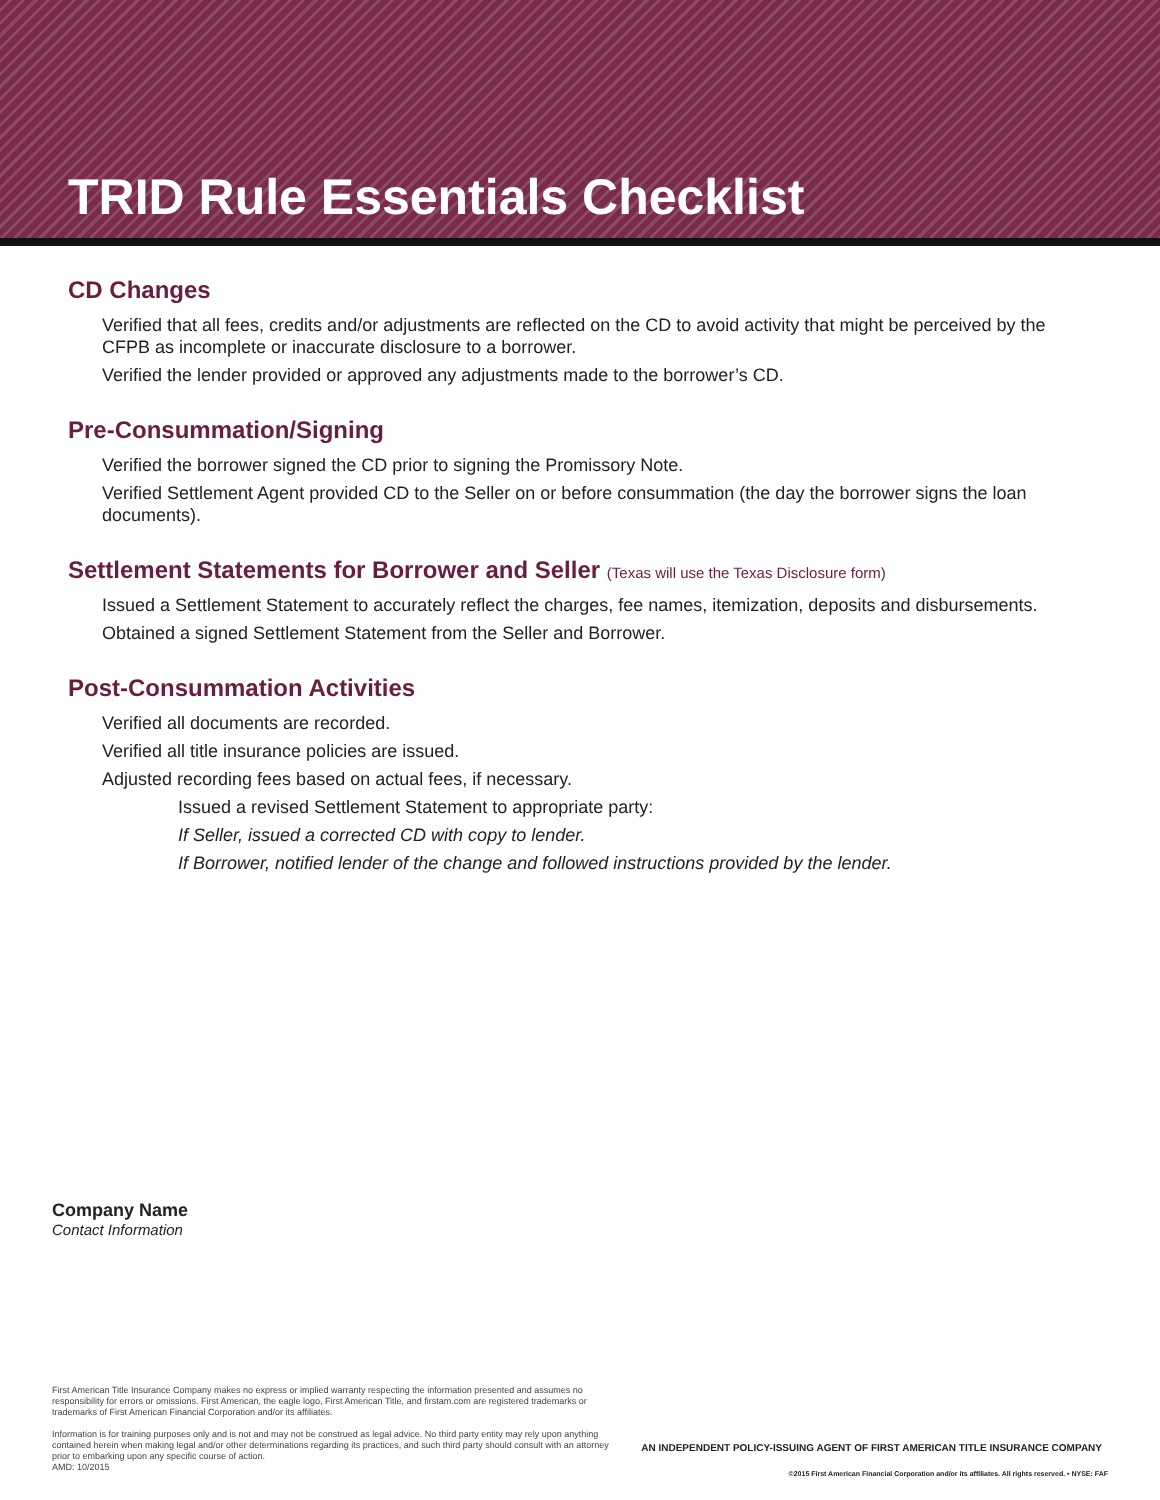TRID Rule Essentials Checklist
CD Changes
Verified that all fees, credits and/or adjustments are reflected on the CD to avoid activity that might be perceived by the CFPB as incomplete or inaccurate disclosure to a borrower.
Verified the lender provided or approved any adjustments made to the borrower’s CD.
Pre-Consummation/Signing
Verified the borrower signed the CD prior to signing the Promissory Note.
Verified Settlement Agent provided CD to the Seller on or before consummation (the day the borrower signs the loan documents).
Settlement Statements for Borrower and Seller (Texas will use the Texas Disclosure form)
Issued a Settlement Statement to accurately reflect the charges, fee names, itemization, deposits and disbursements.
Obtained a signed Settlement Statement from the Seller and Borrower.
Post-Consummation Activities
Verified all documents are recorded.
Verified all title insurance policies are issued.
Adjusted recording fees based on actual fees, if necessary.
Issued a revised Settlement Statement to appropriate party:
If Seller, issued a corrected CD with copy to lender.
If Borrower, notified lender of the change and followed instructions provided by the lender.
Company Name
Contact Information
First American Title Insurance Company makes no express or implied warranty respecting the information presented and assumes no responsibility for errors or omissions. First American, the eagle logo, First American Title, and firstam.com are registered trademarks or trademarks of First American Financial Corporation and/or its affiliates.
Information is for training purposes only and is not and may not be construed as legal advice. No third party entity may rely upon anything contained herein when making legal and/or other determinations regarding its practices, and such third party should consult with an attorney prior to embarking upon any specific course of action.
AMD: 10/2015
AN INDEPENDENT POLICY-ISSUING AGENT OF FIRST AMERICAN TITLE INSURANCE COMPANY
©2015 First American Financial Corporation and/or its affiliates. All rights reserved. • NYSE: FAF